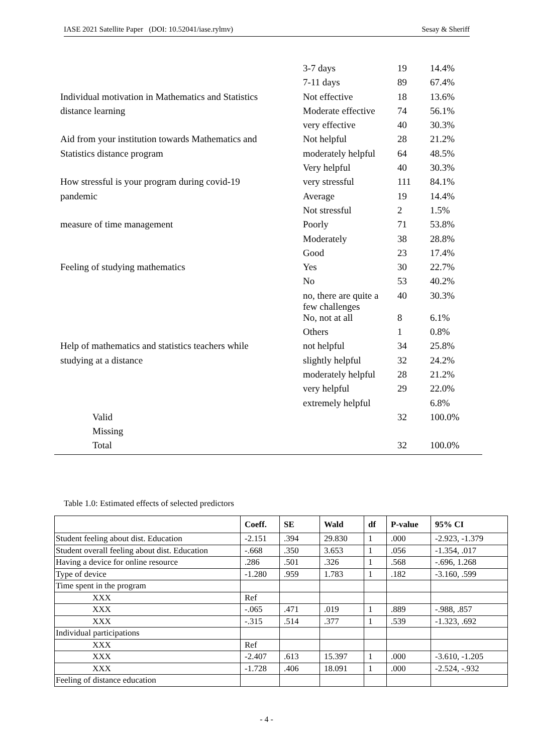IASE 2021 Satellite Paper (DOI: 10.52041/iase.rylmv) Sesay & Sheriff
| | 3-7 days | 19 | 14.4% |
| | 7-11 days | 89 | 67.4% |
| Individual motivation in Mathematics and Statistics | Not effective | 18 | 13.6% |
| distance learning | Moderate effective | 74 | 56.1% |
| | very effective | 40 | 30.3% |
| Aid from your institution towards Mathematics and | Not helpful | 28 | 21.2% |
| Statistics distance program | moderately helpful | 64 | 48.5% |
| | Very helpful | 40 | 30.3% |
| How stressful is your program during covid-19 | very stressful | 111 | 84.1% |
| pandemic | Average | 19 | 14.4% |
| | Not stressful | 2 | 1.5% |
| measure of time management | Poorly | 71 | 53.8% |
| | Moderately | 38 | 28.8% |
| | Good | 23 | 17.4% |
| Feeling of studying mathematics | Yes | 30 | 22.7% |
| | No | 53 | 40.2% |
| | no, there are quite a few challenges | 40 | 30.3% |
| | No, not at all | 8 | 6.1% |
| | Others | 1 | 0.8% |
| Help of mathematics and statistics teachers while | not helpful | 34 | 25.8% |
| studying at a distance | slightly helpful | 32 | 24.2% |
| | moderately helpful | 28 | 21.2% |
| | very helpful | 29 | 22.0% |
| | extremely helpful | | 6.8% |
| Valid | | 32 | 100.0% |
| Missing | | | |
| Total | | 32 | 100.0% |
Table 1.0: Estimated effects of selected predictors
| | Coeff. | SE | Wald | df | P-value | 95% CI |
| --- | --- | --- | --- | --- | --- | --- |
| Student feeling about dist. Education | -2.151 | .394 | 29.830 | 1 | .000 | -2.923, -1.379 |
| Student overall feeling about dist. Education | -.668 | .350 | 3.653 | 1 | .056 | -1.354, .017 |
| Having a device for online resource | .286 | .501 | .326 | 1 | .568 | -.696, 1.268 |
| Type of device | -1.280 | .959 | 1.783 | 1 | .182 | -3.160, .599 |
| Time spent in the program | | | | | | |
| XXX | Ref | | | | | |
| XXX | -.065 | .471 | .019 | 1 | .889 | -.988, .857 |
| XXX | -.315 | .514 | .377 | 1 | .539 | -1.323, .692 |
| Individual participations | | | | | | |
| XXX | Ref | | | | | |
| XXX | -2.407 | .613 | 15.397 | 1 | .000 | -3.610, -1.205 |
| XXX | -1.728 | .406 | 18.091 | 1 | .000 | -2.524, -.932 |
| Feeling of distance education | | | | | | |
- 4 -